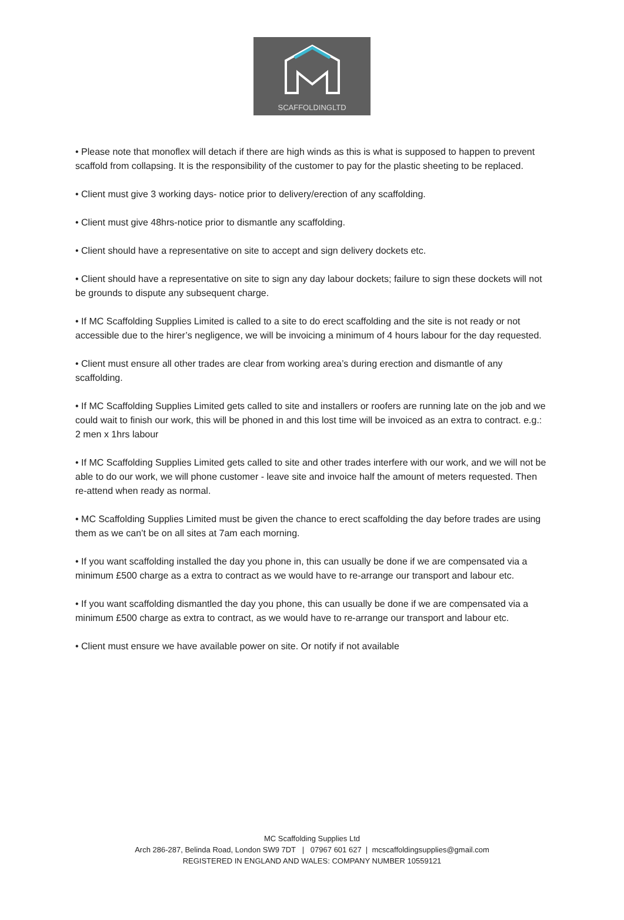SCAFFOLDINGLTD
• Please note that monoflex will detach if there are high winds as this is what is supposed to happen to prevent scaffold from collapsing. It is the responsibility of the customer to pay for the plastic sheeting to be replaced.
• Client must give 3 working days- notice prior to delivery/erection of any scaffolding.
• Client must give 48hrs-notice prior to dismantle any scaffolding.
• Client should have a representative on site to accept and sign delivery dockets etc.
• Client should have a representative on site to sign any day labour dockets; failure to sign these dockets will not be grounds to dispute any subsequent charge.
• If MC Scaffolding Supplies Limited is called to a site to do erect scaffolding and the site is not ready or not accessible due to the hirer’s negligence, we will be invoicing a minimum of 4 hours labour for the day requested.
• Client must ensure all other trades are clear from working area’s during erection and dismantle of any scaffolding.
• If MC Scaffolding Supplies Limited gets called to site and installers or roofers are running late on the job and we could wait to finish our work, this will be phoned in and this lost time will be invoiced as an extra to contract. e.g.: 2 men x 1hrs labour
• If MC Scaffolding Supplies Limited gets called to site and other trades interfere with our work, and we will not be able to do our work, we will phone customer - leave site and invoice half the amount of meters requested. Then re-attend when ready as normal.
• MC Scaffolding Supplies Limited must be given the chance to erect scaffolding the day before trades are using them as we can’t be on all sites at 7am each morning.
• If you want scaffolding installed the day you phone in, this can usually be done if we are compensated via a minimum £500 charge as a extra to contract as we would have to re-arrange our transport and labour etc.
• If you want scaffolding dismantled the day you phone, this can usually be done if we are compensated via a minimum £500 charge as extra to contract, as we would have to re-arrange our transport and labour etc.
• Client must ensure we have available power on site. Or notify if not available
MC Scaffolding Supplies Ltd
Arch 286-287, Belinda Road, London SW9 7DT | 07967 601 627 | mcscaffoldingsupplies@gmail.com
REGISTERED IN ENGLAND AND WALES: COMPANY NUMBER 10559121